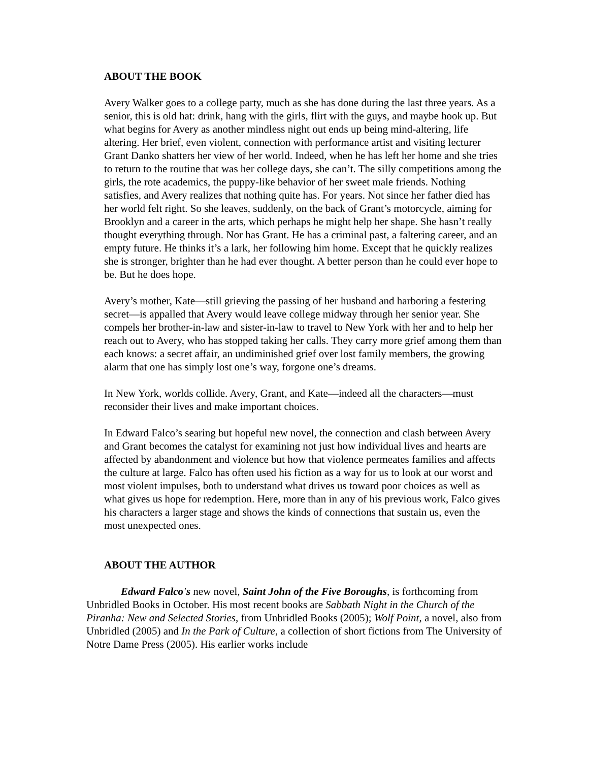ABOUT THE BOOK
Avery Walker goes to a college party, much as she has done during the last three years. As a senior, this is old hat: drink, hang with the girls, flirt with the guys, and maybe hook up. But what begins for Avery as another mindless night out ends up being mind-altering, life altering. Her brief, even violent, connection with performance artist and visiting lecturer Grant Danko shatters her view of her world. Indeed, when he has left her home and she tries to return to the routine that was her college days, she can’t. The silly competitions among the girls, the rote academics, the puppy-like behavior of her sweet male friends. Nothing satisfies, and Avery realizes that nothing quite has. For years. Not since her father died has her world felt right. So she leaves, suddenly, on the back of Grant’s motorcycle, aiming for Brooklyn and a career in the arts, which perhaps he might help her shape. She hasn’t really thought everything through. Nor has Grant. He has a criminal past, a faltering career, and an empty future. He thinks it’s a lark, her following him home. Except that he quickly realizes she is stronger, brighter than he had ever thought. A better person than he could ever hope to be. But he does hope.
Avery’s mother, Kate—still grieving the passing of her husband and harboring a festering secret—is appalled that Avery would leave college midway through her senior year. She compels her brother-in-law and sister-in-law to travel to New York with her and to help her reach out to Avery, who has stopped taking her calls. They carry more grief among them than each knows: a secret affair, an undiminished grief over lost family members, the growing alarm that one has simply lost one’s way, forgone one’s dreams.
In New York, worlds collide. Avery, Grant, and Kate—indeed all the characters—must reconsider their lives and make important choices.
In Edward Falco’s searing but hopeful new novel, the connection and clash between Avery and Grant becomes the catalyst for examining not just how individual lives and hearts are affected by abandonment and violence but how that violence permeates families and affects the culture at large. Falco has often used his fiction as a way for us to look at our worst and most violent impulses, both to understand what drives us toward poor choices as well as what gives us hope for redemption. Here, more than in any of his previous work, Falco gives his characters a larger stage and shows the kinds of connections that sustain us, even the most unexpected ones.
ABOUT THE AUTHOR
Edward Falco's new novel, Saint John of the Five Boroughs, is forthcoming from Unbridled Books in October. His most recent books are Sabbath Night in the Church of the Piranha: New and Selected Stories, from Unbridled Books (2005); Wolf Point, a novel, also from Unbridled (2005) and In the Park of Culture, a collection of short fictions from The University of Notre Dame Press (2005). His earlier works include